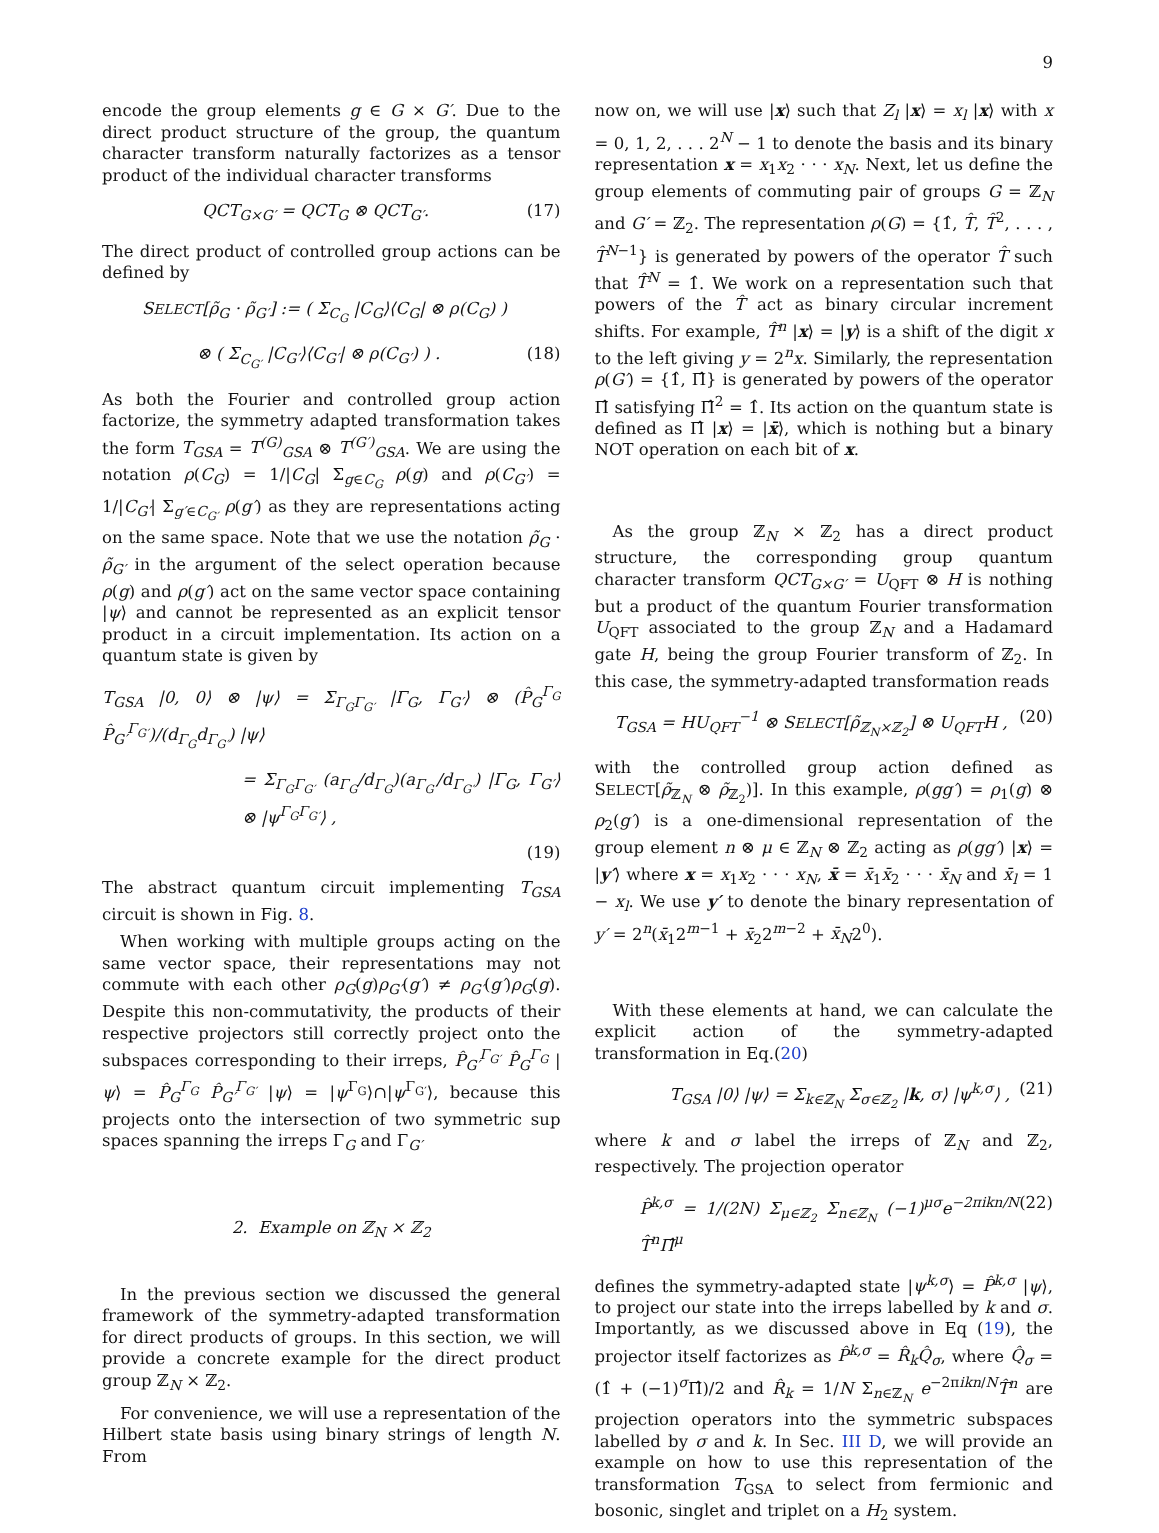9
encode the group elements g ∈ G × G′. Due to the direct product structure of the group, the quantum character transform naturally factorizes as a tensor product of the individual character transforms
QCT<sub>G×G′</sub> = QCT<sub>G</sub> ⊗ QCT<sub>G′</sub>. (17)
The direct product of controlled group actions can be defined by
SELECT[ρ̃<sub>G</sub> · ρ̃<sub>G′</sub>] := ( Σ<sub>C<sub>G</sub></sub> |C<sub>G</sub>⟩⟨C<sub>G</sub>| ⊗ ρ(C<sub>G</sub>) )
⊗ ( Σ<sub>C<sub>G′</sub></sub> |C<sub>G′</sub>⟩⟨C<sub>G′</sub>| ⊗ ρ(C<sub>G′</sub>) ) . (18)
As both the Fourier and controlled group action factorize, the symmetry adapted transformation takes the form T<sub>GSA</sub> = T<sup>(G)</sup><sub>GSA</sub> ⊗ T<sup>(G′)</sup><sub>GSA</sub>. We are using the notation ρ(C<sub>G</sub>) = 1/|C<sub>G</sub>| Σ<sub>g∈C<sub>G</sub></sub> ρ(g) and ρ(C<sub>G′</sub>) = 1/|C<sub>G′</sub>| Σ<sub>g′∈C<sub>G′</sub></sub> ρ(g′) as they are representations acting on the same space. Note that we use the notation ρ̃<sub>G</sub> · ρ̃<sub>G′</sub> in the argument of the select operation because ρ(g) and ρ(g′) act on the same vector space containing |ψ⟩ and cannot be represented as an explicit tensor product in a circuit implementation. Its action on a quantum state is given by
T<sub>GSA</sub> |0, 0⟩ ⊗ |ψ⟩ = Σ<sub>Γ<sub>G</sub>Γ<sub>G′</sub></sub> |Γ<sub>G</sub>, Γ<sub>G′</sub>⟩ ⊗ (P̂<sub>G</sub><sup>Γ<sub>G</sub></sup> P̂<sub>G′</sub><sup>Γ<sub>G′</sub></sup>)/(d<sub>Γ<sub>G</sub></sub>d<sub>Γ<sub>G′</sub></sub>) |ψ⟩
= Σ<sub>Γ<sub>G</sub>Γ<sub>G′</sub></sub> (a<sub>Γ<sub>G</sub></sub>/d<sub>Γ<sub>G</sub></sub>)(a<sub>Γ<sub>G′</sub></sub>/d<sub>Γ<sub>G′</sub></sub>) |Γ<sub>G</sub>, Γ<sub>G′</sub>⟩ ⊗ |ψ<sup>Γ<sub>G</sub>Γ<sub>G′</sub></sup>⟩ ,
(19)
The abstract quantum circuit implementing T<sub>GSA</sub> circuit is shown in Fig. 8.
When working with multiple groups acting on the same vector space, their representations may not commute with each other ρ<sub>G</sub>(g)ρ<sub>G′</sub>(g′) ≠ ρ<sub>G′</sub>(g′)ρ<sub>G</sub>(g). Despite this non-commutativity, the products of their respective projectors still correctly project onto the subspaces corresponding to their irreps, P̂<sub>G′</sub><sup>Γ<sub>G′</sub></sup> P̂<sub>G</sub><sup>Γ<sub>G</sub></sup> |ψ⟩ = P̂<sub>G</sub><sup>Γ<sub>G</sub></sup> P̂<sub>G′</sub><sup>Γ<sub>G′</sub></sup> |ψ⟩ = |ψ<sup>Γ<sub>G</sub></sup>⟩∩|ψ<sup>Γ<sub>G′</sub></sup>⟩, because this projects onto the intersection of two symmetric sup spaces spanning the irreps Γ<sub>G</sub> and Γ<sub>G′</sub>
2. Example on ℤ<sub>N</sub> × ℤ<sub>2</sub>
In the previous section we discussed the general framework of the symmetry-adapted transformation for direct products of groups. In this section, we will provide a concrete example for the direct product group ℤ<sub>N</sub> × ℤ<sub>2</sub>.
For convenience, we will use a representation of the Hilbert state basis using binary strings of length N. From
now on, we will use |x⟩ such that Z<sub>l</sub> |x⟩ = x<sub>l</sub> |x⟩ with x = 0, 1, 2, . . . 2<sup>N</sup> − 1 to denote the basis and its binary representation x = x<sub>1</sub>x<sub>2</sub> · · · x<sub>N</sub>. Next, let us define the group elements of commuting pair of groups G = ℤ<sub>N</sub> and G′ = ℤ<sub>2</sub>. The representation ρ(G) = {1̂, T̂, T̂<sup>2</sup>, . . . , T̂<sup>N−1</sup>} is generated by powers of the operator T̂ such that T̂<sup>N</sup> = 1̂. We work on a representation such that powers of the T̂ act as binary circular increment shifts. For example, T̂<sup>n</sup> |x⟩ = |y⟩ is a shift of the digit x to the left giving y = 2<sup>n</sup>x. Similarly, the representation ρ(G′) = {1̂, Π̂} is generated by powers of the operator Π̂ satisfying Π̂<sup>2</sup> = 1̂. Its action on the quantum state is defined as Π̂ |x⟩ = |x̄⟩, which is nothing but a binary NOT operation on each bit of x.
As the group ℤ<sub>N</sub> × ℤ<sub>2</sub> has a direct product structure, the corresponding group quantum character transform QCT<sub>G×G′</sub> = U<sub>QFT</sub> ⊗ H is nothing but a product of the quantum Fourier transformation U<sub>QFT</sub> associated to the group ℤ<sub>N</sub> and a Hadamard gate H, being the group Fourier transform of ℤ<sub>2</sub>. In this case, the symmetry-adapted transformation reads
T<sub>GSA</sub> = HU<sub>QFT</sub><sup>−1</sup> ⊗ SELECT[ρ̃<sub>ℤ<sub>N</sub>×ℤ<sub>2</sub></sub>] ⊗ U<sub>QFT</sub>H , (20)
with the controlled group action defined as SELECT[ρ̃<sub>ℤ<sub>N</sub></sub> ⊗ ρ̃<sub>ℤ<sub>2</sub></sub>)]. In this example, ρ(gg′) = ρ<sub>1</sub>(g) ⊗ ρ<sub>2</sub>(g′) is a one-dimensional representation of the group element n ⊗ μ ∈ ℤ<sub>N</sub> ⊗ ℤ<sub>2</sub> acting as ρ(gg′) |x⟩ = |y′⟩ where x = x<sub>1</sub>x<sub>2</sub> · · · x<sub>N</sub>, x̄ = x̄<sub>1</sub>x̄<sub>2</sub> · · · x̄<sub>N</sub> and x̄<sub>l</sub> = 1 − x<sub>l</sub>. We use y′ to denote the binary representation of y′ = 2<sup>n</sup>(x̄<sub>1</sub>2<sup>m−1</sup> + x̄<sub>2</sub>2<sup>m−2</sup> + x̄<sub>N</sub>2<sup>0</sup>).
With these elements at hand, we can calculate the explicit action of the symmetry-adapted transformation in Eq.(20)
T<sub>GSA</sub> |0⟩ |ψ⟩ = Σ<sub>k∈ℤ<sub>N</sub></sub> Σ<sub>σ∈ℤ<sub>2</sub></sub> |k, σ⟩ |ψ<sup>k,σ</sup>⟩ , (21)
where k and σ label the irreps of ℤ<sub>N</sub> and ℤ<sub>2</sub>, respectively. The projection operator
P̂<sup>k,σ</sup> = 1/(2N) Σ<sub>μ∈ℤ<sub>2</sub></sub> Σ<sub>n∈ℤ<sub>N</sub></sub> (−1)<sup>μσ</sup>e<sup>−2πikn/N</sup> T̂<sup>n</sup>Π̂<sup>μ</sup> (22)
defines the symmetry-adapted state |ψ<sup>k,σ</sup>⟩ = P̂<sup>k,σ</sup> |ψ⟩, to project our state into the irreps labelled by k and σ. Importantly, as we discussed above in Eq (19), the projector itself factorizes as P̂<sup>k,σ</sup> = R̂<sub>k</sub>Q̂<sub>σ</sub>, where Q̂<sub>σ</sub> = (1̂ + (−1)<sup>σ</sup>Π̂)/2 and R̂<sub>k</sub> = 1/N Σ<sub>n∈ℤ<sub>N</sub></sub> e<sup>−2πikn/N</sup>T̂<sup>n</sup> are projection operators into the symmetric subspaces labelled by σ and k. In Sec. III D, we will provide an example on how to use this representation of the transformation T<sub>GSA</sub> to select from fermionic and bosonic, singlet and triplet on a H<sub>2</sub> system.